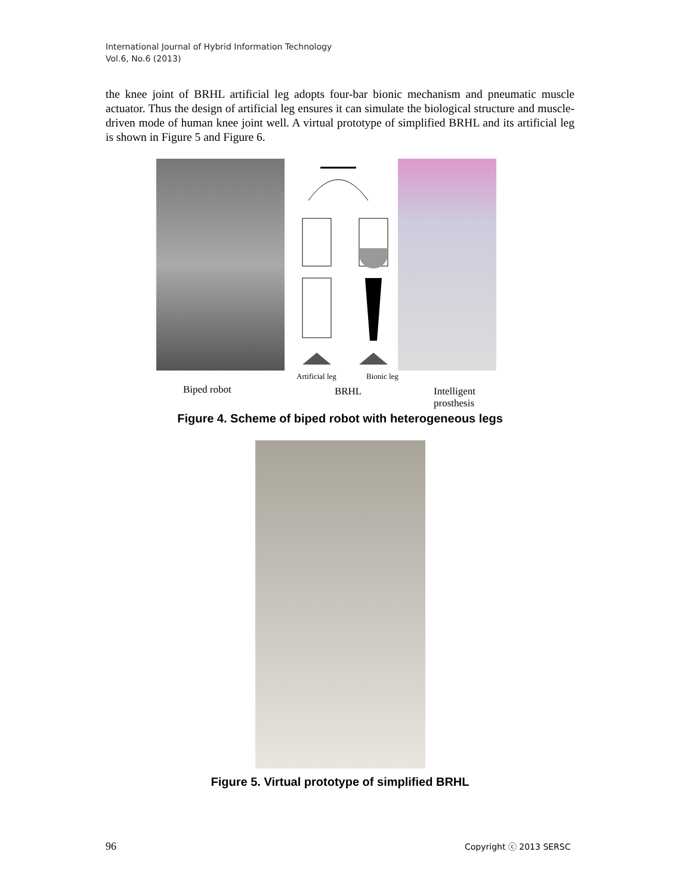International Journal of Hybrid Information Technology
Vol.6, No.6 (2013)
the knee joint of BRHL artificial leg adopts four-bar bionic mechanism and pneumatic muscle actuator. Thus the design of artificial leg ensures it can simulate the biological structure and muscle-driven mode of human knee joint well. A virtual prototype of simplified BRHL and its artificial leg is shown in Figure 5 and Figure 6.
Artificial leg Bionic leg
Biped robot BRHL Intelligent prosthesis
Figure 4. Scheme of biped robot with heterogeneous legs
Figure 5. Virtual prototype of simplified BRHL
96 Copyright ⓒ 2013 SERSC